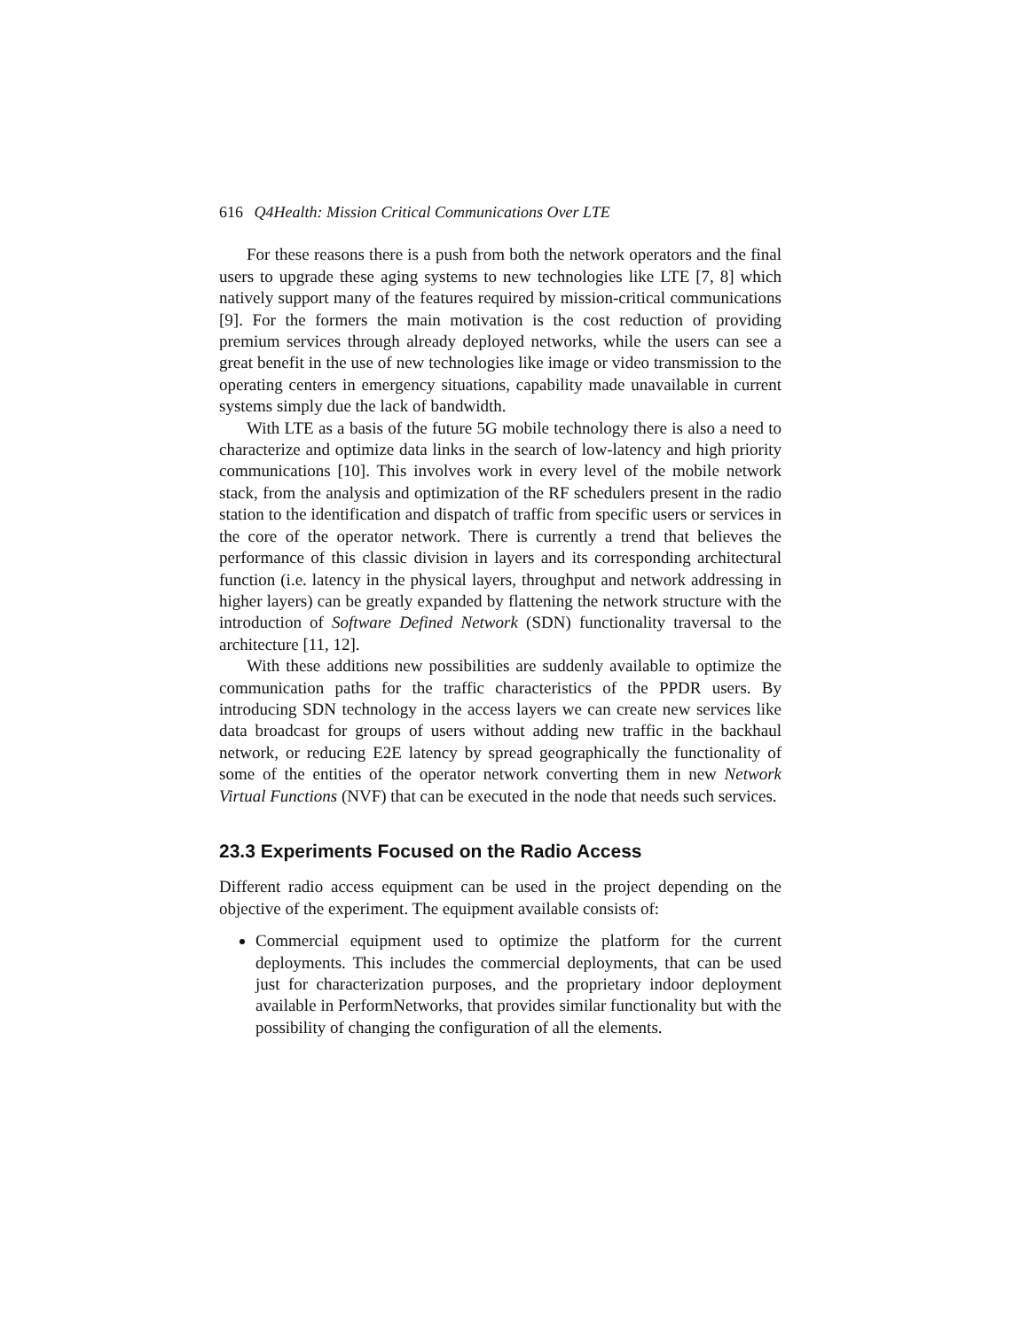616 Q4Health: Mission Critical Communications Over LTE
For these reasons there is a push from both the network operators and the final users to upgrade these aging systems to new technologies like LTE [7, 8] which natively support many of the features required by mission-critical communications [9]. For the formers the main motivation is the cost reduction of providing premium services through already deployed networks, while the users can see a great benefit in the use of new technologies like image or video transmission to the operating centers in emergency situations, capability made unavailable in current systems simply due the lack of bandwidth.
With LTE as a basis of the future 5G mobile technology there is also a need to characterize and optimize data links in the search of low-latency and high priority communications [10]. This involves work in every level of the mobile network stack, from the analysis and optimization of the RF schedulers present in the radio station to the identification and dispatch of traffic from specific users or services in the core of the operator network. There is currently a trend that believes the performance of this classic division in layers and its corresponding architectural function (i.e. latency in the physical layers, throughput and network addressing in higher layers) can be greatly expanded by flattening the network structure with the introduction of Software Defined Network (SDN) functionality traversal to the architecture [11, 12].
With these additions new possibilities are suddenly available to optimize the communication paths for the traffic characteristics of the PPDR users. By introducing SDN technology in the access layers we can create new services like data broadcast for groups of users without adding new traffic in the backhaul network, or reducing E2E latency by spread geographically the functionality of some of the entities of the operator network converting them in new Network Virtual Functions (NVF) that can be executed in the node that needs such services.
23.3 Experiments Focused on the Radio Access
Different radio access equipment can be used in the project depending on the objective of the experiment. The equipment available consists of:
Commercial equipment used to optimize the platform for the current deployments. This includes the commercial deployments, that can be used just for characterization purposes, and the proprietary indoor deployment available in PerformNetworks, that provides similar functionality but with the possibility of changing the configuration of all the elements.